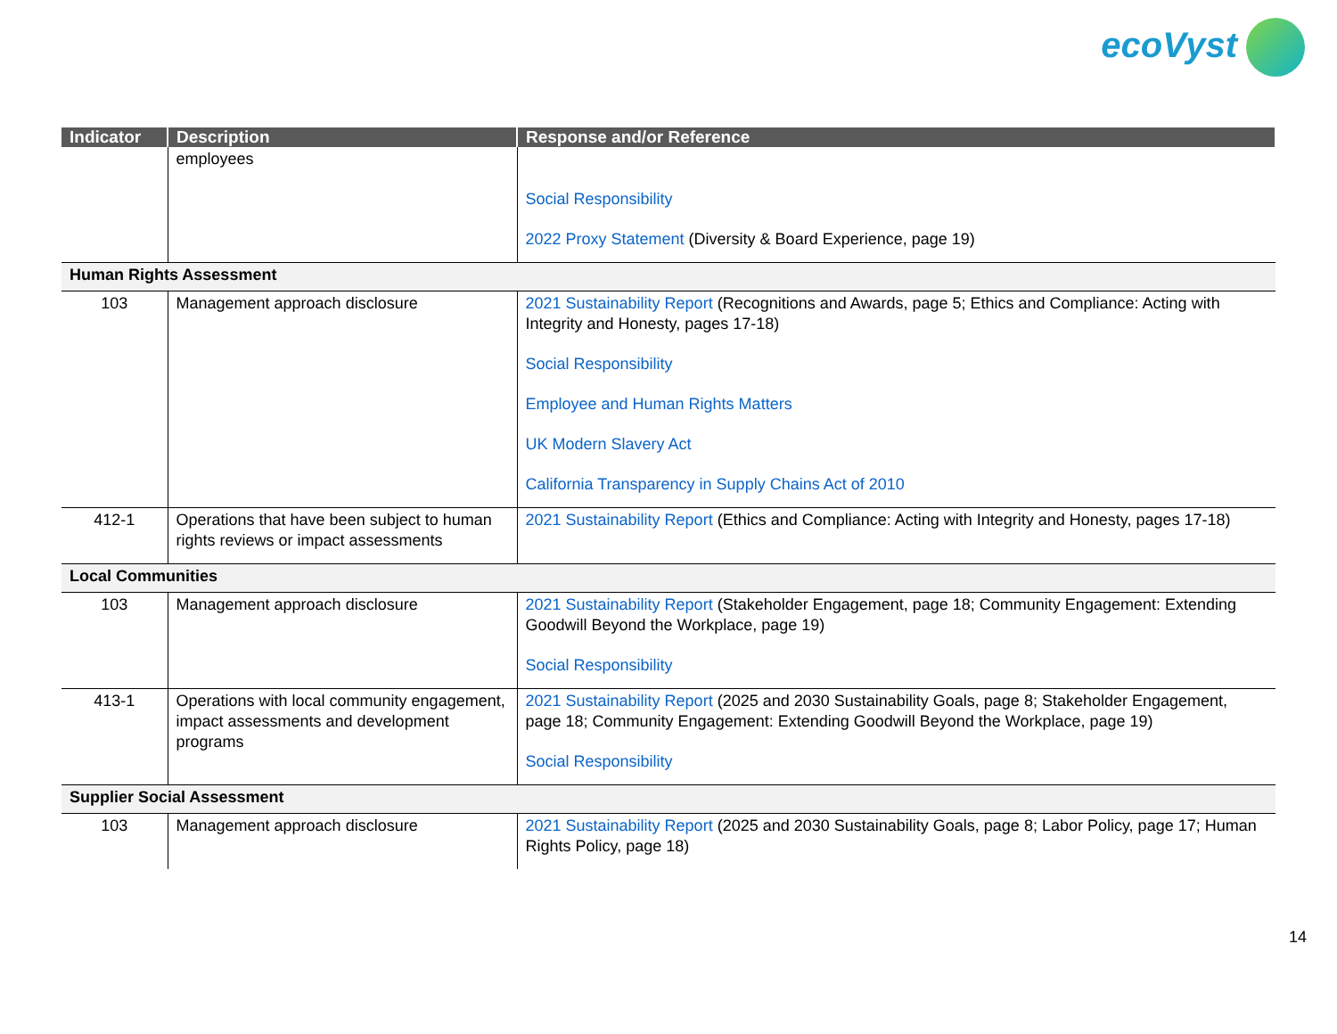ecoVyst
| Indicator | Description | Response and/or Reference |
| --- | --- | --- |
| | employees | Social Responsibility 2022 Proxy Statement (Diversity & Board Experience, page 19) |
| Human Rights Assessment | | |
| 103 | Management approach disclosure | 2021 Sustainability Report (Recognitions and Awards, page 5; Ethics and Compliance: Acting with Integrity and Honesty, pages 17-18) Social Responsibility Employee and Human Rights Matters UK Modern Slavery Act California Transparency in Supply Chains Act of 2010 |
| 412-1 | Operations that have been subject to human rights reviews or impact assessments | 2021 Sustainability Report (Ethics and Compliance: Acting with Integrity and Honesty, pages 17-18) |
| Local Communities | | |
| 103 | Management approach disclosure | 2021 Sustainability Report (Stakeholder Engagement, page 18; Community Engagement: Extending Goodwill Beyond the Workplace, page 19) Social Responsibility |
| 413-1 | Operations with local community engagement, impact assessments and development programs | 2021 Sustainability Report (2025 and 2030 Sustainability Goals, page 8; Stakeholder Engagement, page 18; Community Engagement: Extending Goodwill Beyond the Workplace, page 19) Social Responsibility |
| Supplier Social Assessment | | |
| 103 | Management approach disclosure | 2021 Sustainability Report (2025 and 2030 Sustainability Goals, page 8; Labor Policy, page 17; Human Rights Policy, page 18) |
14